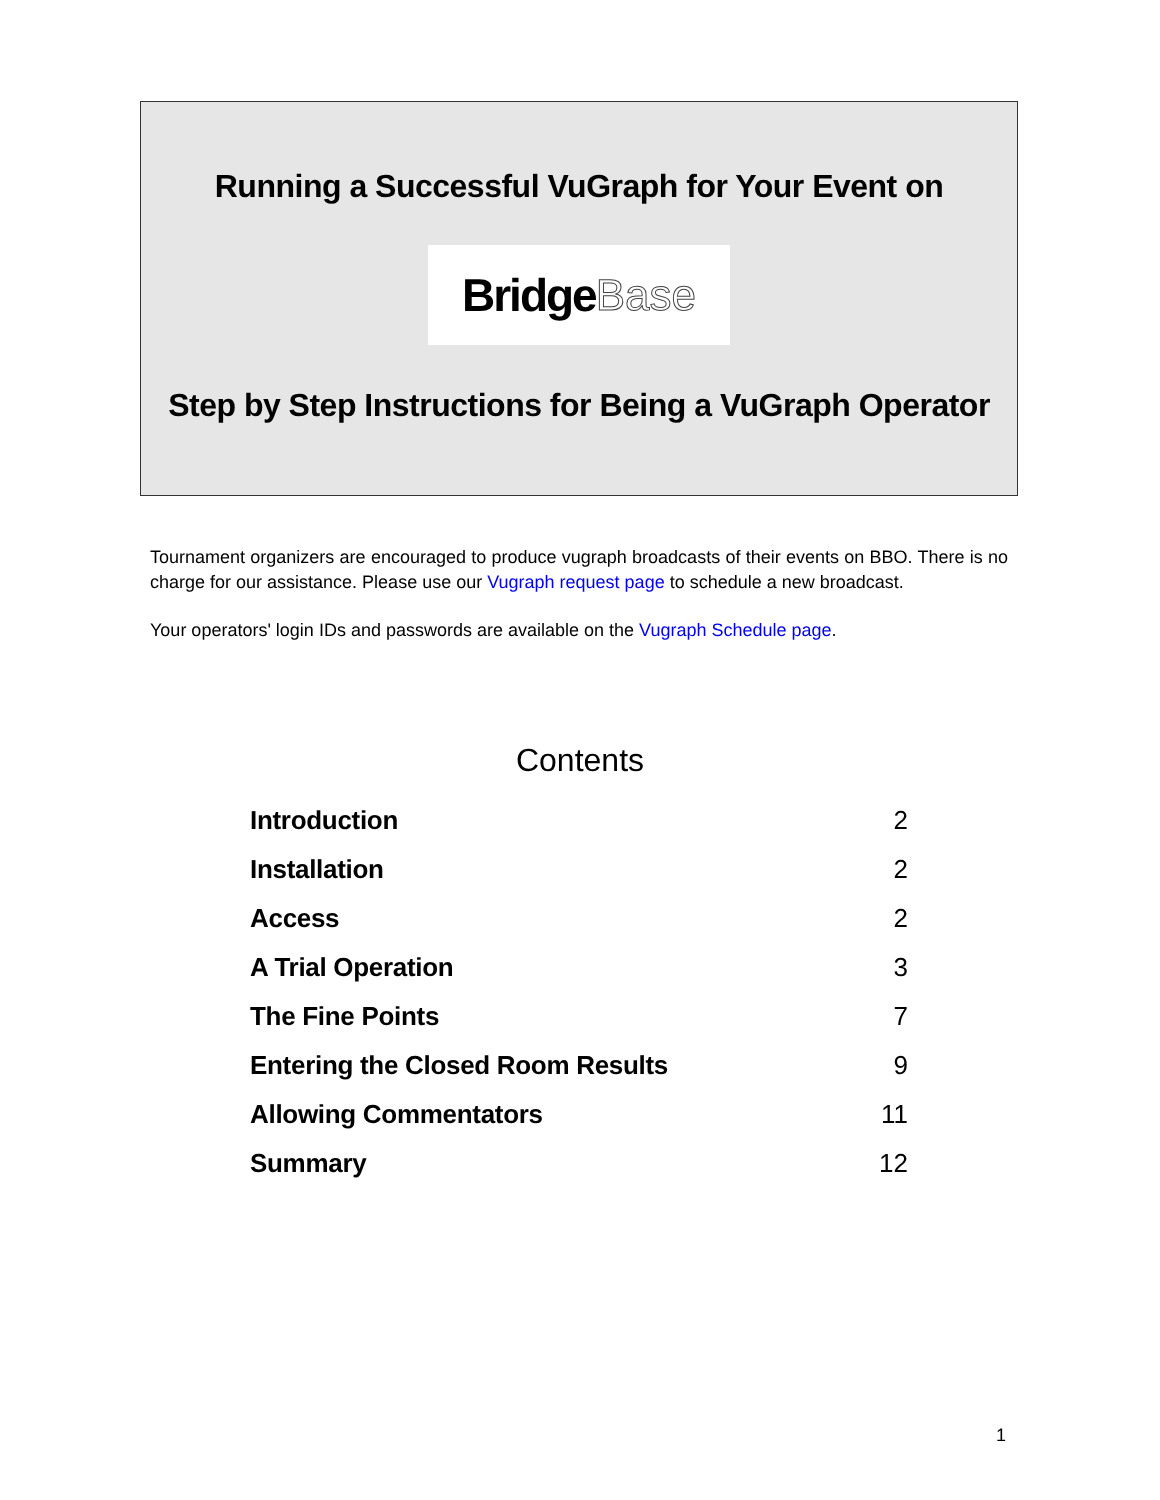Running a Successful VuGraph for Your Event on
Bridge Base
Step by Step Instructions for Being a VuGraph Operator
Tournament organizers are encouraged to produce vugraph broadcasts of their events on BBO. There is no charge for our assistance. Please use our Vugraph request page to schedule a new broadcast.
Your operators' login IDs and passwords are available on the Vugraph Schedule page.
Contents
Introduction 2
Installation 2
Access 2
A Trial Operation 3
The Fine Points 7
Entering the Closed Room Results 9
Allowing Commentators 11
Summary 12
1